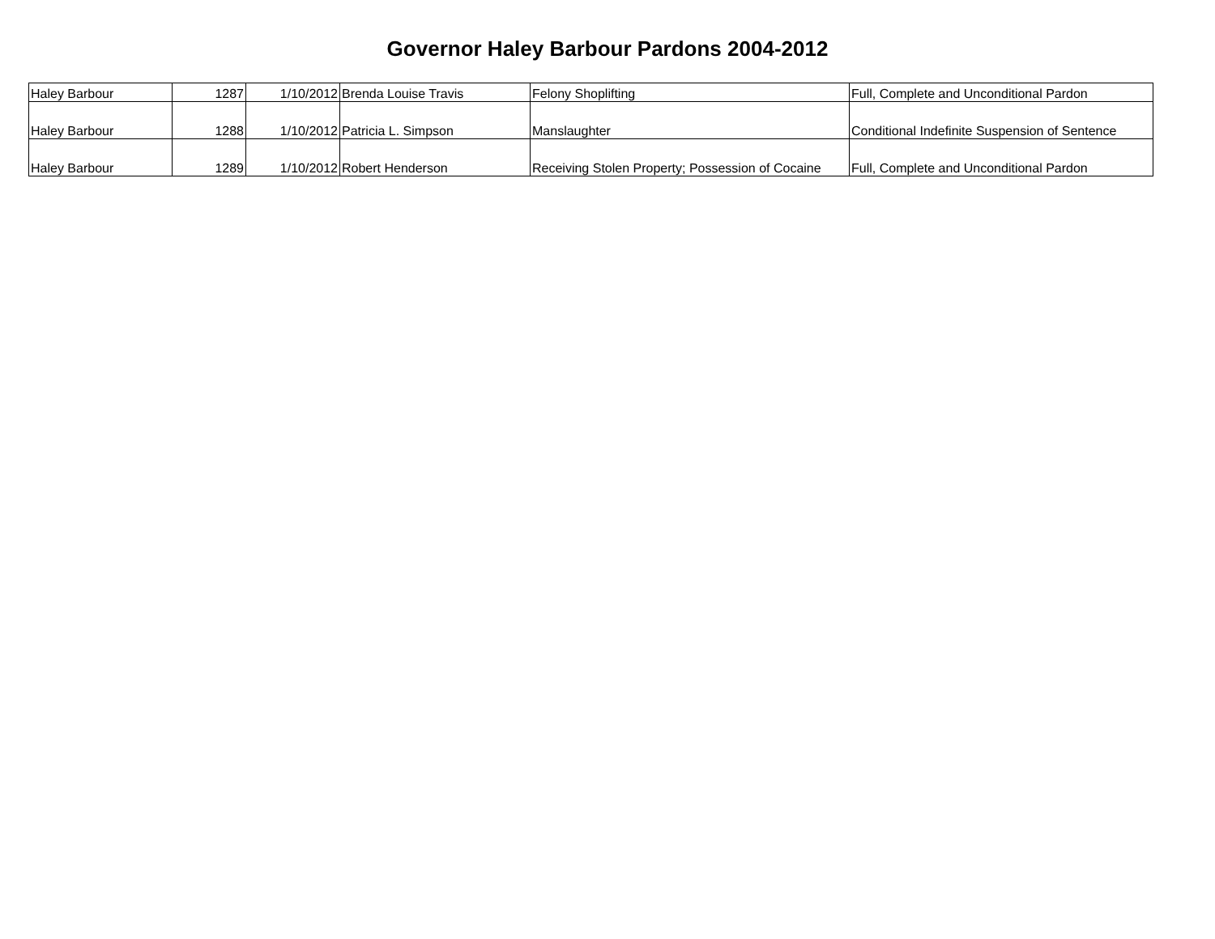Governor Haley Barbour Pardons 2004-2012
| Haley Barbour | 1287 | 1/10/2012 | Brenda Louise Travis | Felony Shoplifting | Full, Complete and Unconditional Pardon |
| Haley Barbour | 1288 | 1/10/2012 | Patricia L. Simpson | Manslaughter | Conditional Indefinite Suspension of Sentence |
| Haley Barbour | 1289 | 1/10/2012 | Robert Henderson | Receiving Stolen Property; Possession of Cocaine | Full, Complete and Unconditional Pardon |